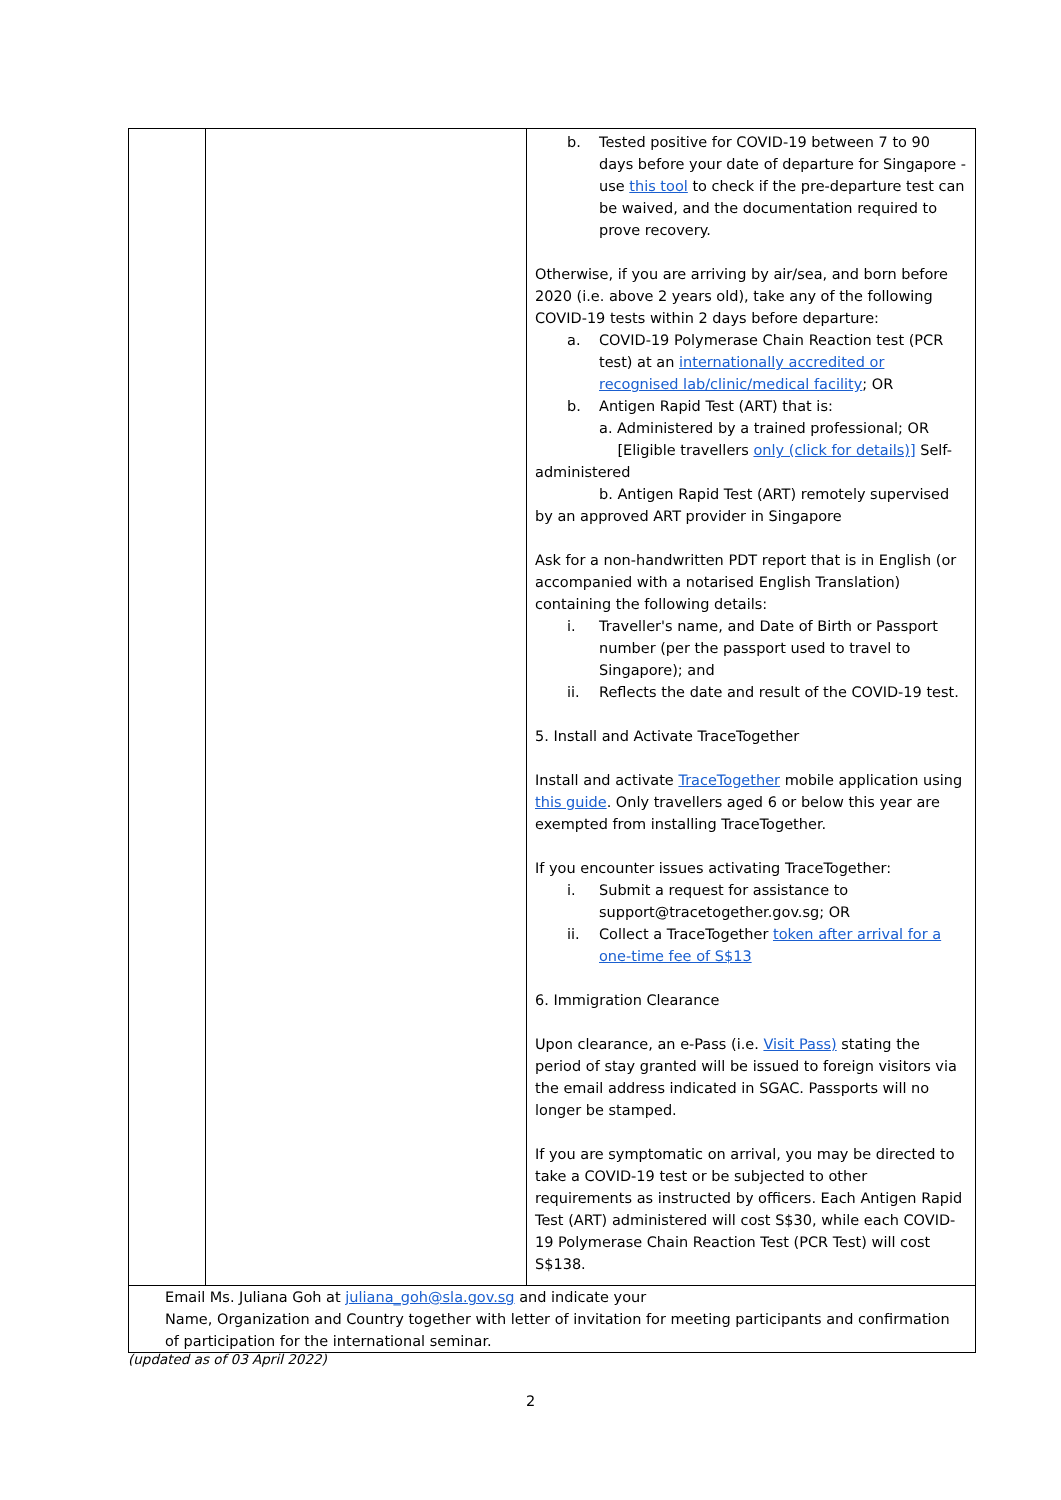| | | b. Tested positive for COVID-19 between 7 to 90 days before your date of departure for Singapore - use this tool to check if the pre-departure test can be waived, and the documentation required to prove recovery. Otherwise, if you are arriving by air/sea, and born before 2020 (i.e. above 2 years old), take any of the following COVID-19 tests within 2 days before departure: a. COVID-19 Polymerase Chain Reaction test (PCR test) at an internationally accredited or recognised lab/clinic/medical facility ; OR b. Antigen Rapid Test (ART) that is: a. Administered by a trained professional; OR [Eligible travellers only (click for details)] Self- administered b. Antigen Rapid Test (ART) remotely supervised by an approved ART provider in Singapore Ask for a non-handwritten PDT report that is in English (or accompanied with a notarised English Translation) containing the following details: i. Traveller's name, and Date of Birth or Passport number (per the passport used to travel to Singapore); and ii. Reflects the date and result of the COVID-19 test. 5. Install and Activate TraceTogether Install and activate TraceTogether mobile application using this guide . Only travellers aged 6 or below this year are exempted from installing TraceTogether. If you encounter issues activating TraceTogether: i. Submit a request for assistance to support@tracetogether.gov.sg; OR ii. Collect a TraceTogether token after arrival for a one-time fee of S$13 6. Immigration Clearance Upon clearance, an e-Pass (i.e. Visit Pass) stating the period of stay granted will be issued to foreign visitors via the email address indicated in SGAC. Passports will no longer be stamped. If you are symptomatic on arrival, you may be directed to take a COVID-19 test or be subjected to other requirements as instructed by officers. Each Antigen Rapid Test (ART) administered will cost S$30, while each COVID-19 Polymerase Chain Reaction Test (PCR Test) will cost S$138. |
| Email Ms. Juliana Goh at juliana_goh@sla.gov.sg and indicate your Name, Organization and Country together with letter of invitation for meeting participants and confirmation of participation for the international seminar. | | |
(updated as of 03 April 2022)
2